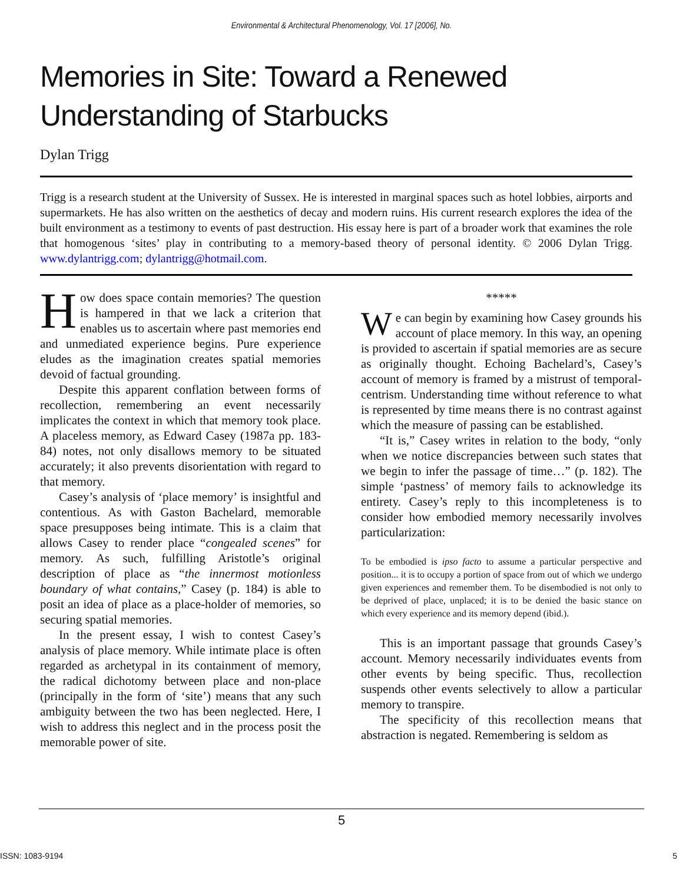Environmental & Architectural Phenomenology, Vol. 17 [2006], No.
Memories in Site: Toward a Renewed
Understanding of Starbucks
Dylan Trigg
Trigg is a research student at the University of Sussex. He is interested in marginal spaces such as hotel lobbies, airports and supermarkets. He has also written on the aesthetics of decay and modern ruins. His current research explores the idea of the built environment as a testimony to events of past destruction. His essay here is part of a broader work that examines the role that homogenous ‘sites’ play in contributing to a memory-based theory of personal identity. © 2006 Dylan Trigg. www.dylantrigg.com; dylantrigg@hotmail.com.
How does space contain memories? The question is hampered in that we lack a criterion that enables us to ascertain where past memories end and unmediated experience begins. Pure experience eludes as the imagination creates spatial memories devoid of factual grounding.
Despite this apparent conflation between forms of recollection, remembering an event necessarily implicates the context in which that memory took place. A placeless memory, as Edward Casey (1987a pp. 183-84) notes, not only disallows memory to be situated accurately; it also prevents disorientation with regard to that memory.
Casey’s analysis of ‘place memory’ is insightful and contentious. As with Gaston Bachelard, memorable space presupposes being intimate. This is a claim that allows Casey to render place “congealed scenes” for memory. As such, fulfilling Aristotle’s original description of place as “the innermost motionless boundary of what contains,” Casey (p. 184) is able to posit an idea of place as a place-holder of memories, so securing spatial memories.
In the present essay, I wish to contest Casey’s analysis of place memory. While intimate place is often regarded as archetypal in its containment of memory, the radical dichotomy between place and non-place (principally in the form of ‘site’) means that any such ambiguity between the two has been neglected. Here, I wish to address this neglect and in the process posit the memorable power of site.
*****
We can begin by examining how Casey grounds his account of place memory. In this way, an opening is provided to ascertain if spatial memories are as secure as originally thought. Echoing Bachelard’s, Casey’s account of memory is framed by a mistrust of temporal-centrism. Understanding time without reference to what is represented by time means there is no contrast against which the measure of passing can be established.
“It is,” Casey writes in relation to the body, “only when we notice discrepancies between such states that we begin to infer the passage of time…” (p. 182). The simple ‘pastness’ of memory fails to acknowledge its entirety. Casey’s reply to this incompleteness is to consider how embodied memory necessarily involves particularization:
To be embodied is ipso facto to assume a particular perspective and position... it is to occupy a portion of space from out of which we undergo given experiences and remember them. To be disembodied is not only to be deprived of place, unplaced; it is to be denied the basic stance on which every experience and its memory depend (ibid.).
This is an important passage that grounds Casey’s account. Memory necessarily individuates events from other events by being specific. Thus, recollection suspends other events selectively to allow a particular memory to transpire.
The specificity of this recollection means that abstraction is negated. Remembering is seldom as
5
ISSN: 1083-9194 5